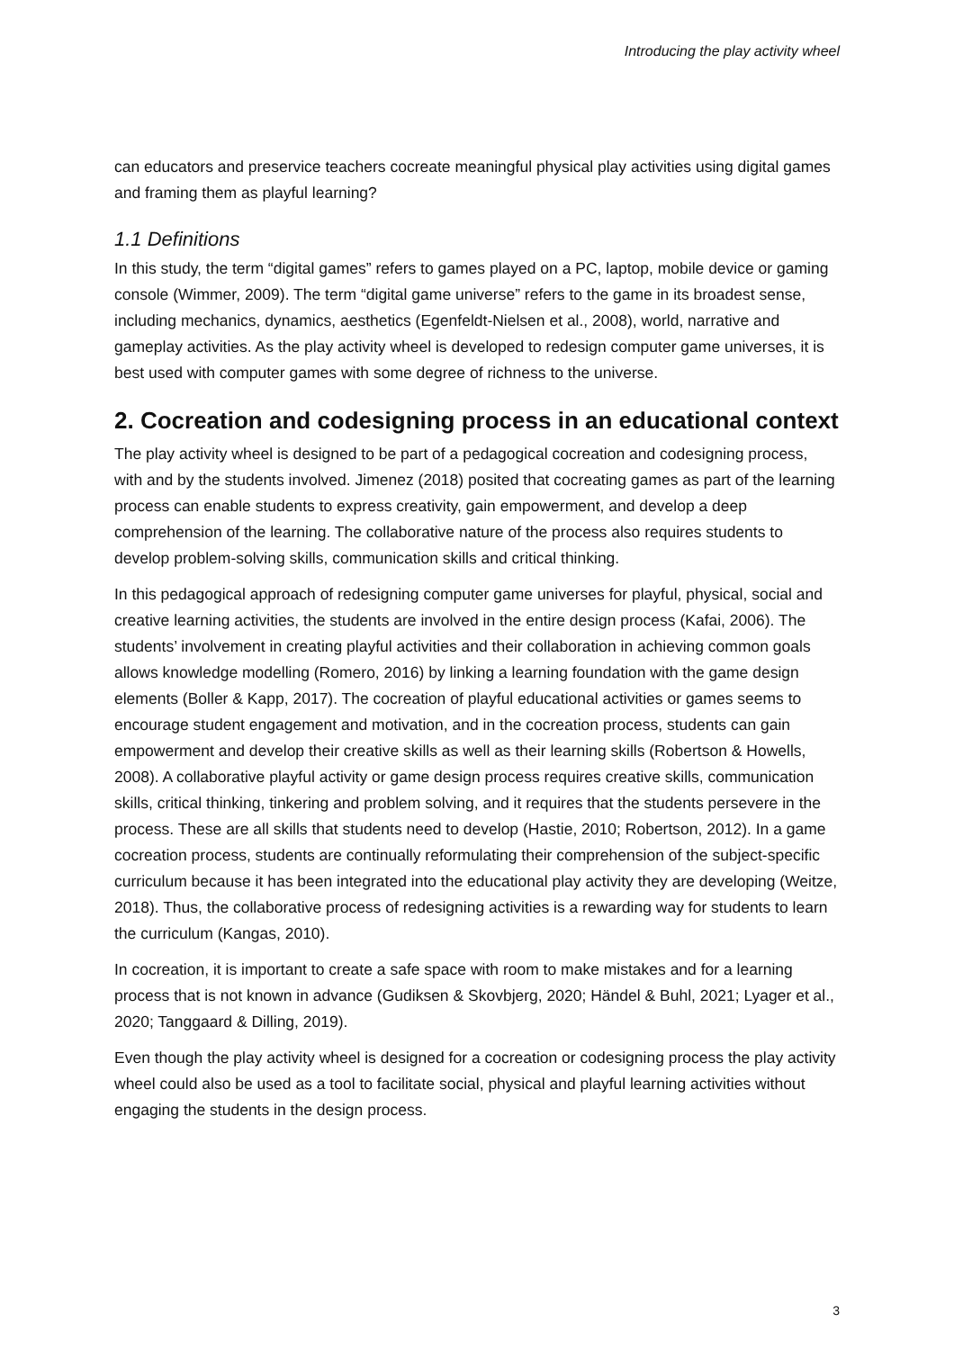Introducing the play activity wheel
can educators and preservice teachers cocreate meaningful physical play activities using digi­tal games and framing them as playful learning?
1.1 Definitions
In this study, the term “digital games” refers to games played on a PC, laptop, mobile device or gaming console (Wimmer, 2009). The term “digital game universe” refers to the game in its broadest sense, including mechanics, dynamics, aesthetics (Egenfeldt-Nielsen et al., 2008), world, narrative and gameplay activities. As the play activity wheel is developed to redesign computer game universes, it is best used with computer games with some degree of richness to the universe.
2. Cocreation and codesigning process in an educational context
The play activity wheel is designed to be part of a pedagogical cocreation and codesigning process, with and by the students involved. Jimenez (2018) posited that cocreating games as part of the learning process can enable students to express creativity, gain empowerment, and develop a deep comprehension of the learning. The collaborative nature of the process also requires students to develop problem-solving skills, communication skills and critical thinking.
In this pedagogical approach of redesigning computer game universes for playful, physical, social and creative learning activities, the students are involved in the entire design process (Kafai, 2006). The students’ involvement in creating playful activities and their collaboration in achieving common goals allows knowledge modelling (Romero, 2016) by linking a learning foundation with the game design elements (Boller & Kapp, 2017). The cocreation of playful educational activities or games seems to encourage student engagement and motivation, and in the cocreation process, students can gain empowerment and develop their creative skills as well as their learning skills (Robertson & Howells, 2008). A collaborative playful activ­ity or game design process requires creative skills, communication skills, critical thinking, tinkering and problem solving, and it requires that the students persevere in the process. These are all skills that students need to develop (Hastie, 2010; Robertson, 2012). In a game cocreation process, students are continually reformulating their comprehension of the sub­ject-specific curriculum because it has been integrated into the educational play activity they are developing (Weitze, 2018). Thus, the collaborative process of redesigning activities is a rewarding way for students to learn the curriculum (Kangas, 2010).
In cocreation, it is important to create a safe space with room to make mistakes and for a learning process that is not known in advance (Gudiksen & Skovbjerg, 2020; Händel & Buhl, 2021; Lyager et al., 2020; Tanggaard & Dilling, 2019).
Even though the play activity wheel is designed for a cocreation or codesigning process the play activity wheel could also be used as a tool to facilitate social, physical and playful learn­ing activities without engaging the students in the design process.
3